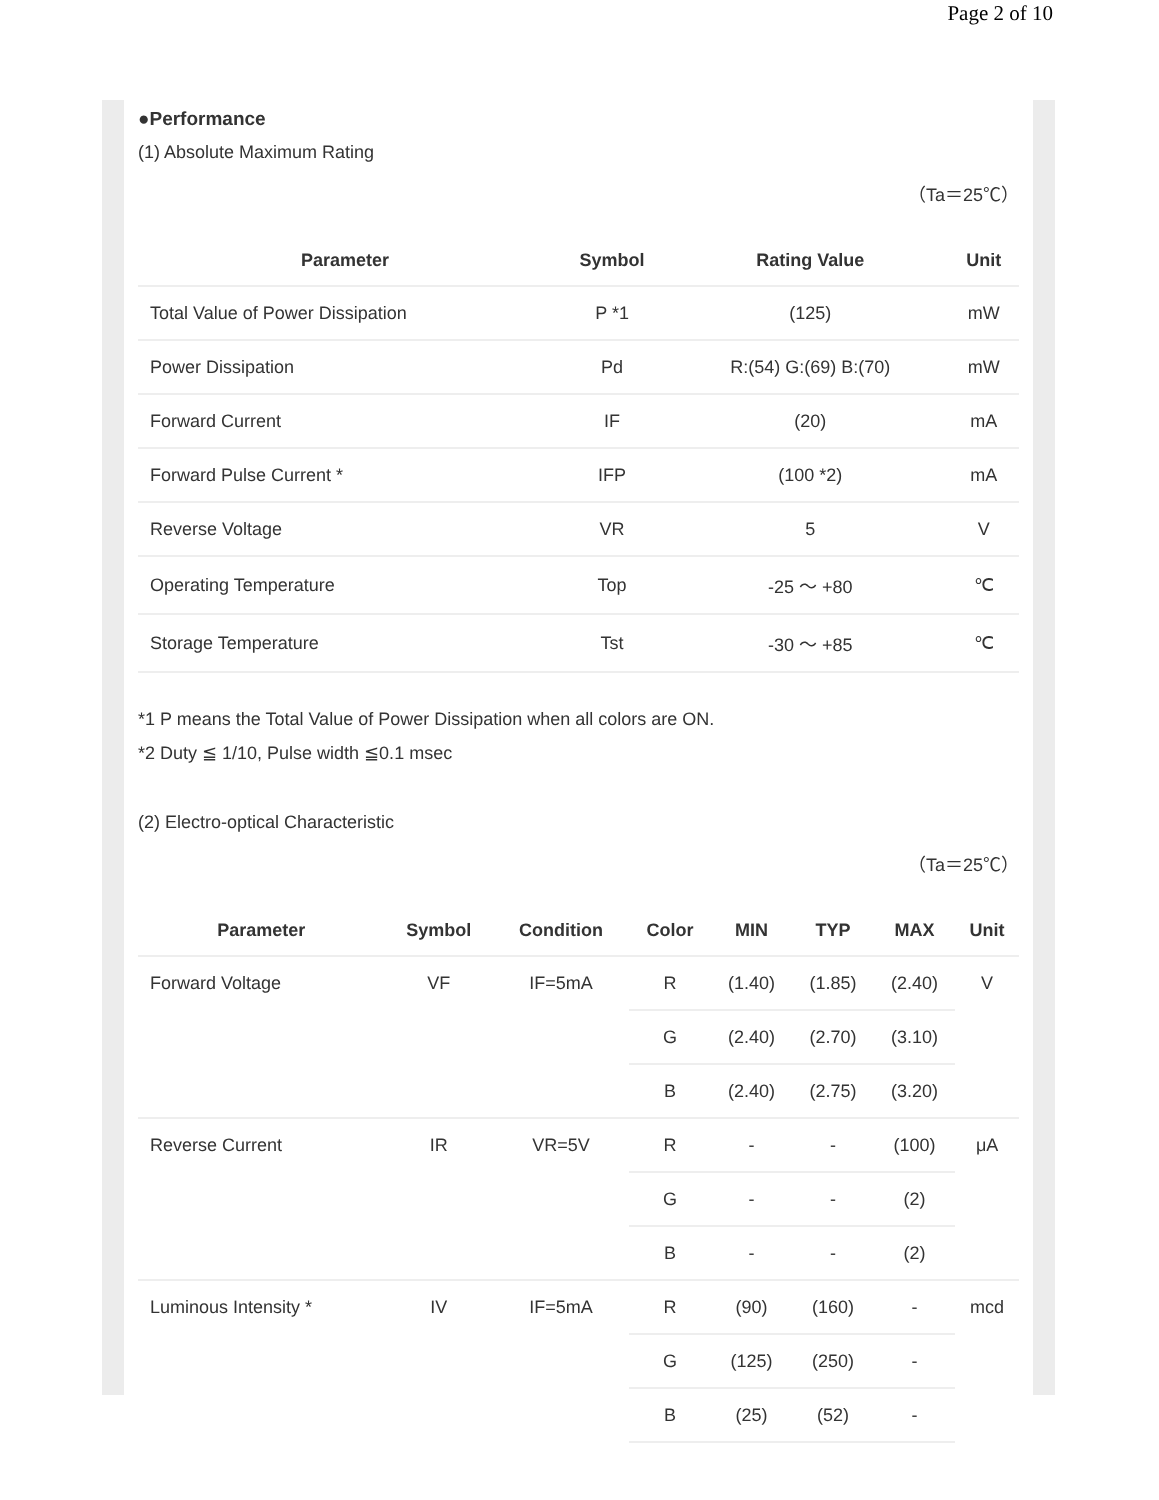Page 2 of 10
●Performance
(1) Absolute Maximum Rating
（Ta＝25℃）
| Parameter | Symbol | Rating Value | Unit |
| --- | --- | --- | --- |
| Total Value of Power Dissipation | P *1 | (125) | mW |
| Power Dissipation | Pd | R:(54) G:(69) B:(70) | mW |
| Forward Current | IF | (20) | mA |
| Forward Pulse Current * | IFP | (100 *2) | mA |
| Reverse Voltage | VR | 5 | V |
| Operating Temperature | Top | -25 ～ +80 | ℃ |
| Storage Temperature | Tst | -30 ～ +85 | ℃ |
*1 P means the Total Value of Power Dissipation when all colors are ON.
*2 Duty ≦ 1/10, Pulse width ≦0.1 msec
(2) Electro-optical Characteristic
（Ta＝25℃）
| Parameter | Symbol | Condition | Color | MIN | TYP | MAX | Unit |
| --- | --- | --- | --- | --- | --- | --- | --- |
| Forward Voltage | VF | IF=5mA | R | (1.40) | (1.85) | (2.40) | V |
| | | | G | (2.40) | (2.70) | (3.10) | |
| | | | B | (2.40) | (2.75) | (3.20) | |
| Reverse Current | IR | VR=5V | R | - | - | (100) | μA |
| | | | G | - | - | (2) | |
| | | | B | - | - | (2) | |
| Luminous Intensity * | IV | IF=5mA | R | (90) | (160) | - | mcd |
| | | | G | (125) | (250) | - | |
| | | | B | (25) | (52) | - | |